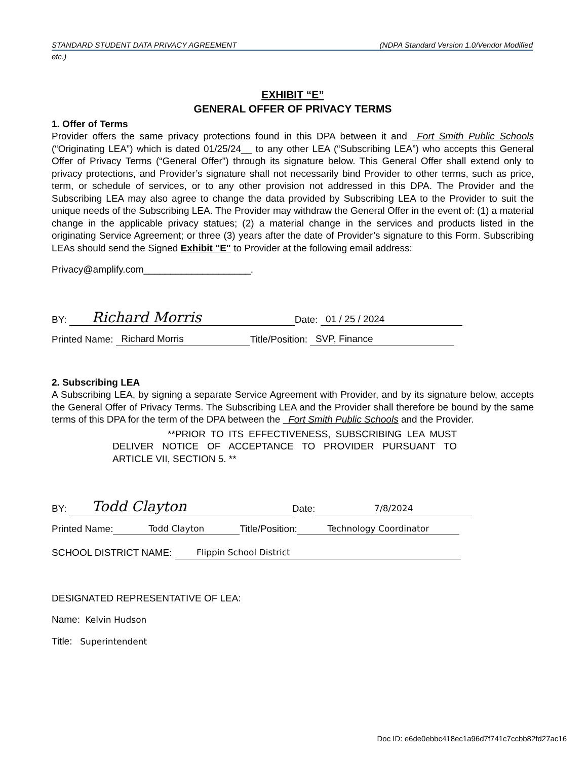STANDARD STUDENT DATA PRIVACY AGREEMENT (NDPA Standard Version 1.0/Vendor Modified
etc.)
EXHIBIT “E”
GENERAL OFFER OF PRIVACY TERMS
1. Offer of Terms
Provider offers the same privacy protections found in this DPA between it and Fort Smith Public Schools (“Originating LEA”) which is dated 01/25/24__ to any other LEA (“Subscribing LEA”) who accepts this General Offer of Privacy Terms (“General Offer”) through its signature below. This General Offer shall extend only to privacy protections, and Provider’s signature shall not necessarily bind Provider to other terms, such as price, term, or schedule of services, or to any other provision not addressed in this DPA. The Provider and the Subscribing LEA may also agree to change the data provided by Subscribing LEA to the Provider to suit the unique needs of the Subscribing LEA. The Provider may withdraw the General Offer in the event of: (1) a material change in the applicable privacy statues; (2) a material change in the services and products listed in the originating Service Agreement; or three (3) years after the date of Provider’s signature to this Form. Subscribing LEAs should send the Signed Exhibit "E" to Provider at the following email address:
Privacy@amplify.com____________________.
BY: Richard Morris Date: 01 / 25 / 2024
Printed Name: Richard Morris Title/Position: SVP, Finance
2. Subscribing LEA
A Subscribing LEA, by signing a separate Service Agreement with Provider, and by its signature below, accepts the General Offer of Privacy Terms. The Subscribing LEA and the Provider shall therefore be bound by the same terms of this DPA for the term of the DPA between the Fort Smith Public Schools and the Provider.
**PRIOR TO ITS EFFECTIVENESS, SUBSCRIBING LEA MUST DELIVER NOTICE OF ACCEPTANCE TO PROVIDER PURSUANT TO ARTICLE VII, SECTION 5. **
BY: Todd Clayton Date: 7/8/2024
Printed Name: Todd Clayton Title/Position: Technology Coordinator
SCHOOL DISTRICT NAME: Flippin School District
DESIGNATED REPRESENTATIVE OF LEA:
Name: Kelvin Hudson
Title: Superintendent
Doc ID: e6de0ebbc418ec1a96d7f741c7ccbb82fd27ac16